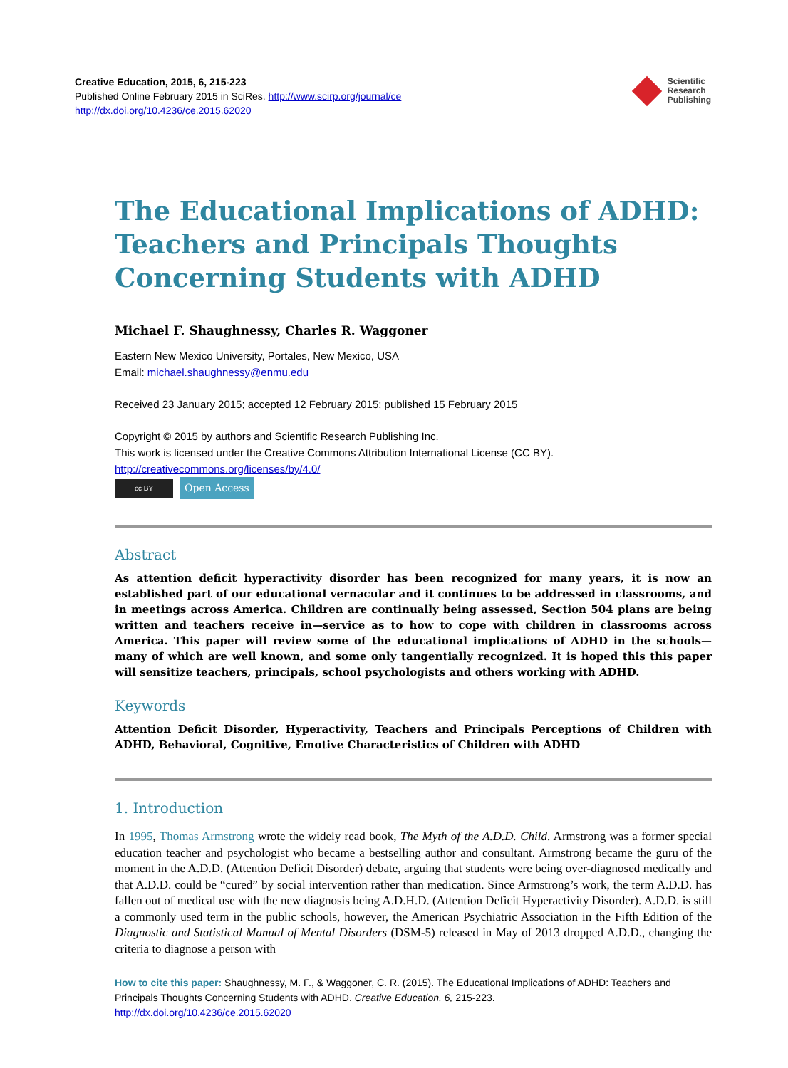Creative Education, 2015, 6, 215-223
Published Online February 2015 in SciRes. http://www.scirp.org/journal/ce
http://dx.doi.org/10.4236/ce.2015.62020
Scientific
Research
Publishing
The Educational Implications of ADHD: Teachers and Principals Thoughts Concerning Students with ADHD
Michael F. Shaughnessy, Charles R. Waggoner
Eastern New Mexico University, Portales, New Mexico, USA
Email: michael.shaughnessy@enmu.edu
Received 23 January 2015; accepted 12 February 2015; published 15 February 2015
Copyright © 2015 by authors and Scientific Research Publishing Inc.
This work is licensed under the Creative Commons Attribution International License (CC BY).
http://creativecommons.org/licenses/by/4.0/
cc BY Open Access
Abstract
As attention deficit hyperactivity disorder has been recognized for many years, it is now an established part of our educational vernacular and it continues to be addressed in classrooms, and in meetings across America. Children are continually being assessed, Section 504 plans are being written and teachers receive in—service as to how to cope with children in classrooms across America. This paper will review some of the educational implications of ADHD in the schools—many of which are well known, and some only tangentially recognized. It is hoped this this paper will sensitize teachers, principals, school psychologists and others working with ADHD.
Keywords
Attention Deficit Disorder, Hyperactivity, Teachers and Principals Perceptions of Children with ADHD, Behavioral, Cognitive, Emotive Characteristics of Children with ADHD
1. Introduction
In 1995, Thomas Armstrong wrote the widely read book, The Myth of the A.D.D. Child. Armstrong was a former special education teacher and psychologist who became a bestselling author and consultant. Armstrong became the guru of the moment in the A.D.D. (Attention Deficit Disorder) debate, arguing that students were being over-diagnosed medically and that A.D.D. could be “cured” by social intervention rather than medication. Since Armstrong’s work, the term A.D.D. has fallen out of medical use with the new diagnosis being A.D.H.D. (Attention Deficit Hyperactivity Disorder). A.D.D. is still a commonly used term in the public schools, however, the American Psychiatric Association in the Fifth Edition of the Diagnostic and Statistical Manual of Mental Disorders (DSM-5) released in May of 2013 dropped A.D.D., changing the criteria to diagnose a person with
How to cite this paper: Shaughnessy, M. F., & Waggoner, C. R. (2015). The Educational Implications of ADHD: Teachers and Principals Thoughts Concerning Students with ADHD. Creative Education, 6, 215-223.
http://dx.doi.org/10.4236/ce.2015.62020